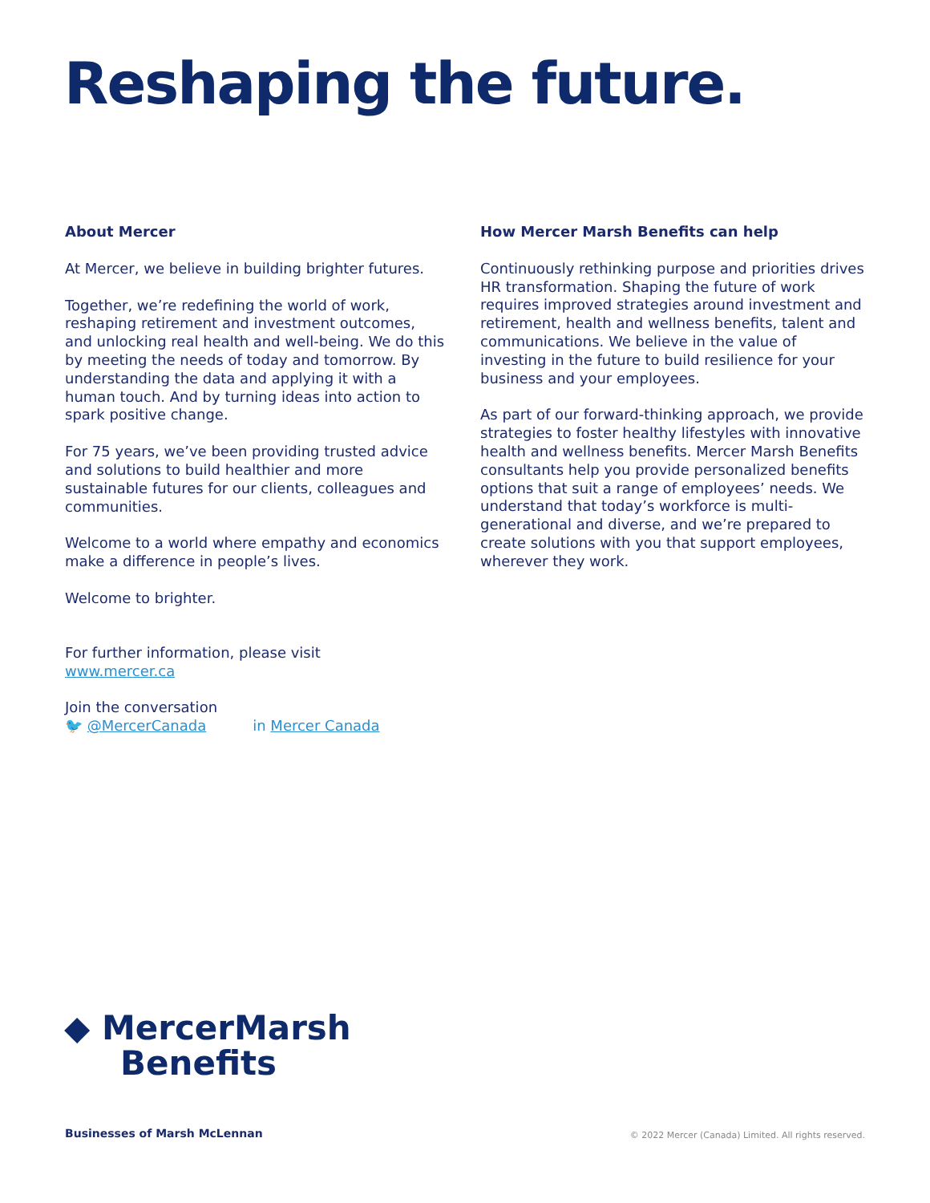Reshaping the future.
About Mercer
At Mercer, we believe in building brighter futures.
Together, we’re redefining the world of work, reshaping retirement and investment outcomes, and unlocking real health and well-being. We do this by meeting the needs of today and tomorrow. By understanding the data and applying it with a human touch. And by turning ideas into action to spark positive change.
For 75 years, we’ve been providing trusted advice and solutions to build healthier and more sustainable futures for our clients, colleagues and communities.
Welcome to a world where empathy and economics make a difference in people’s lives.
Welcome to brighter.
For further information, please visit
www.mercer.ca
Join the conversation
🐦 @MercerCanada in Mercer Canada
How Mercer Marsh Benefits can help
Continuously rethinking purpose and priorities drives HR transformation. Shaping the future of work requires improved strategies around investment and retirement, health and wellness benefits, talent and communications. We believe in the value of investing in the future to build resilience for your business and your employees.
As part of our forward-thinking approach, we provide strategies to foster healthy lifestyles with innovative health and wellness benefits. Mercer Marsh Benefits consultants help you provide personalized benefits options that suit a range of employees’ needs. We understand that today’s workforce is multi-generational and diverse, and we’re prepared to create solutions with you that support employees, wherever they work.
◆ MercerMarsh
Benefits
Businesses of Marsh McLennan
© 2022 Mercer (Canada) Limited. All rights reserved.